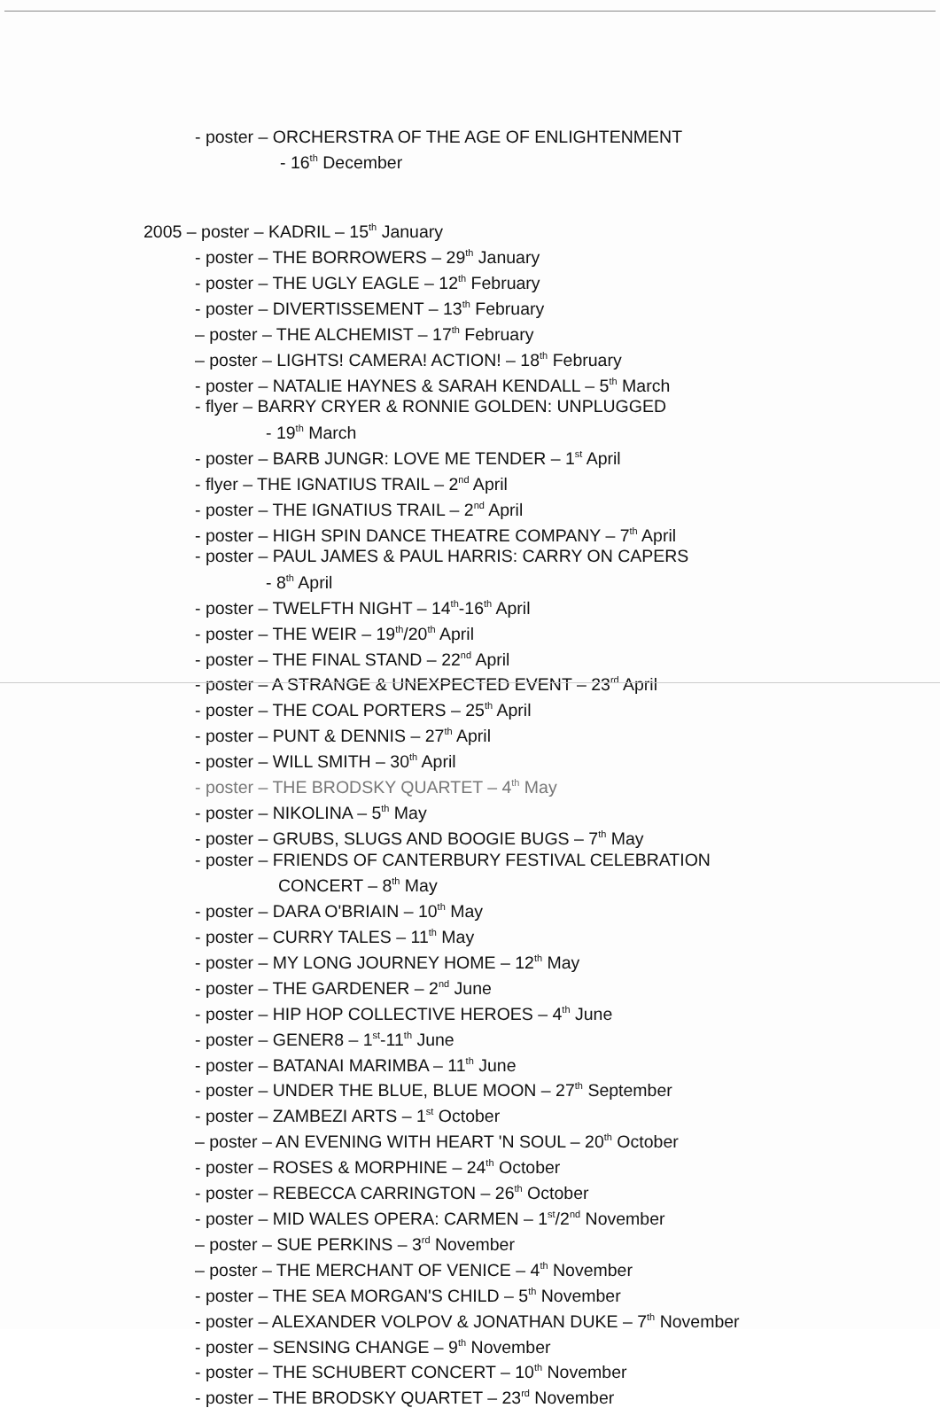- poster – ORCHERSTRA OF THE AGE OF ENLIGHTENMENT
- 16<sup>th</sup> December
2005 – poster – KADRIL – 15<sup>th</sup> January
- poster – THE BORROWERS – 29<sup>th</sup> January
- poster – THE UGLY EAGLE – 12<sup>th</sup> February
- poster – DIVERTISSEMENT – 13<sup>th</sup> February
– poster – THE ALCHEMIST – 17<sup>th</sup> February
– poster – LIGHTS! CAMERA! ACTION! – 18<sup>th</sup> February
- poster – NATALIE HAYNES & SARAH KENDALL – 5<sup>th</sup> March
- flyer – BARRY CRYER & RONNIE GOLDEN: UNPLUGGED
- 19<sup>th</sup> March
- poster – BARB JUNGR: LOVE ME TENDER – 1<sup>st</sup> April
- flyer – THE IGNATIUS TRAIL – 2<sup>nd</sup> April
- poster – THE IGNATIUS TRAIL – 2<sup>nd</sup> April
- poster – HIGH SPIN DANCE THEATRE COMPANY – 7<sup>th</sup> April
- poster – PAUL JAMES & PAUL HARRIS: CARRY ON CAPERS
- 8<sup>th</sup> April
- poster – TWELFTH NIGHT – 14<sup>th</sup>-16<sup>th</sup> April
- poster – THE WEIR – 19<sup>th</sup>/20<sup>th</sup> April
- poster – THE FINAL STAND – 22<sup>nd</sup> April
- poster – A STRANGE & UNEXPECTED EVENT – 23<sup>rd</sup> April
- poster – THE COAL PORTERS – 25<sup>th</sup> April
- poster – PUNT & DENNIS – 27<sup>th</sup> April
- poster – WILL SMITH – 30<sup>th</sup> April
- poster – THE BRODSKY QUARTET – 4<sup>th</sup> May
- poster – NIKOLINA – 5<sup>th</sup> May
- poster – GRUBS, SLUGS AND BOOGIE BUGS – 7<sup>th</sup> May
- poster – FRIENDS OF CANTERBURY FESTIVAL CELEBRATION
CONCERT – 8<sup>th</sup> May
- poster – DARA O'BRIAIN – 10<sup>th</sup> May
- poster – CURRY TALES – 11<sup>th</sup> May
- poster – MY LONG JOURNEY HOME – 12<sup>th</sup> May
- poster – THE GARDENER – 2<sup>nd</sup> June
- poster – HIP HOP COLLECTIVE HEROES – 4<sup>th</sup> June
- poster – GENER8 – 1<sup>st</sup>-11<sup>th</sup> June
- poster – BATANAI MARIMBA – 11<sup>th</sup> June
- poster – UNDER THE BLUE, BLUE MOON – 27<sup>th</sup> September
- poster – ZAMBEZI ARTS – 1<sup>st</sup> October
– poster – AN EVENING WITH HEART 'N SOUL – 20<sup>th</sup> October
- poster – ROSES & MORPHINE – 24<sup>th</sup> October
- poster – REBECCA CARRINGTON – 26<sup>th</sup> October
- poster – MID WALES OPERA: CARMEN – 1<sup>st</sup>/2<sup>nd</sup> November
– poster – SUE PERKINS – 3<sup>rd</sup> November
– poster – THE MERCHANT OF VENICE – 4<sup>th</sup> November
- poster – THE SEA MORGAN'S CHILD – 5<sup>th</sup> November
- poster – ALEXANDER VOLPOV & JONATHAN DUKE – 7<sup>th</sup> November
- poster – SENSING CHANGE – 9<sup>th</sup> November
- poster – THE SCHUBERT CONCERT – 10<sup>th</sup> November
- poster – THE BRODSKY QUARTET – 23<sup>rd</sup> November